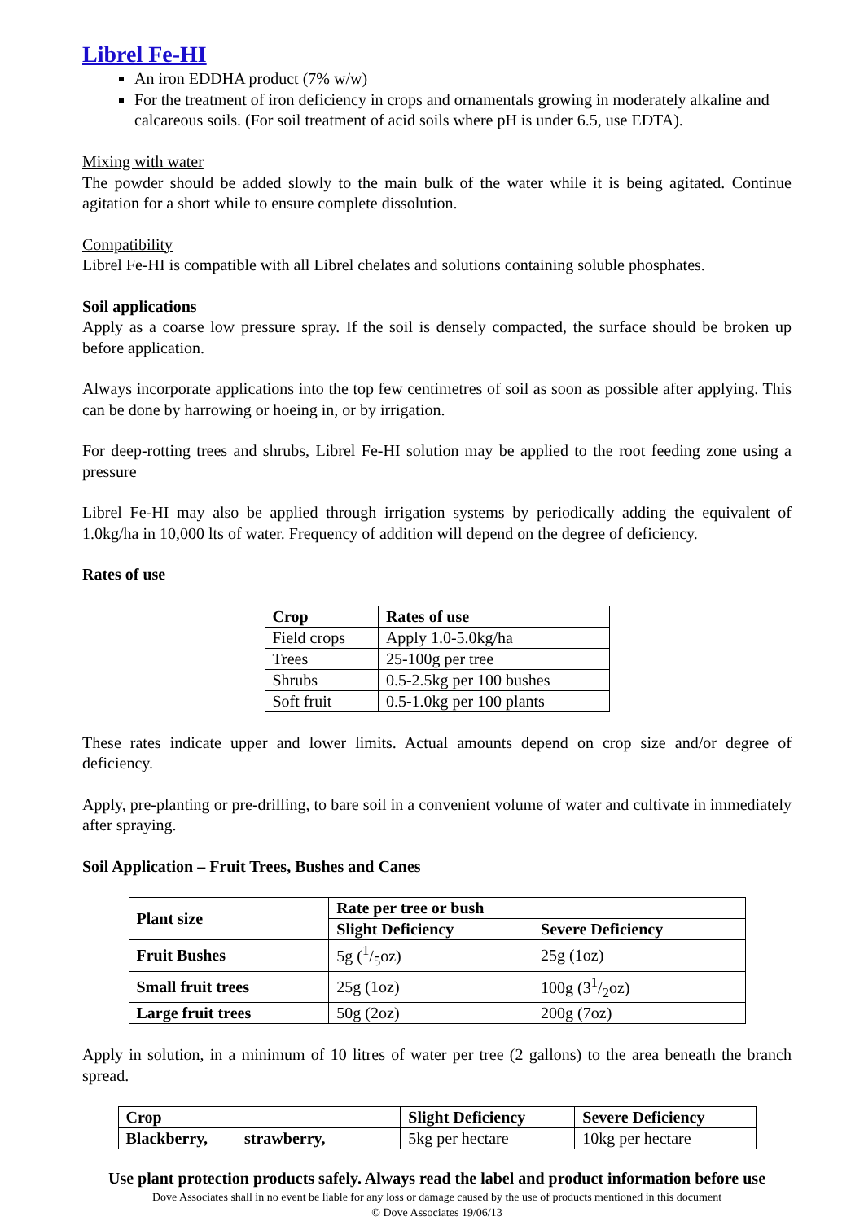Librel Fe-HI
An iron EDDHA product (7% w/w)
For the treatment of iron deficiency in crops and ornamentals growing in moderately alkaline and calcareous soils. (For soil treatment of acid soils where pH is under 6.5, use EDTA).
Mixing with water
The powder should be added slowly to the main bulk of the water while it is being agitated. Continue agitation for a short while to ensure complete dissolution.
Compatibility
Librel Fe-HI is compatible with all Librel chelates and solutions containing soluble phosphates.
Soil applications
Apply as a coarse low pressure spray. If the soil is densely compacted, the surface should be broken up before application.
Always incorporate applications into the top few centimetres of soil as soon as possible after applying. This can be done by harrowing or hoeing in, or by irrigation.
For deep-rotting trees and shrubs, Librel Fe-HI solution may be applied to the root feeding zone using a pressure
Librel Fe-HI may also be applied through irrigation systems by periodically adding the equivalent of 1.0kg/ha in 10,000 lts of water. Frequency of addition will depend on the degree of deficiency.
Rates of use
| Crop | Rates of use |
| --- | --- |
| Field crops | Apply 1.0-5.0kg/ha |
| Trees | 25-100g per tree |
| Shrubs | 0.5-2.5kg per 100 bushes |
| Soft fruit | 0.5-1.0kg per 100 plants |
These rates indicate upper and lower limits. Actual amounts depend on crop size and/or degree of deficiency.
Apply, pre-planting or pre-drilling, to bare soil in a convenient volume of water and cultivate in immediately after spraying.
Soil Application – Fruit Trees, Bushes and Canes
| Plant size | Rate per tree or bush | |
| --- | --- | --- |
| | Slight Deficiency | Severe Deficiency |
| Fruit Bushes | 5g (1/5oz) | 25g (1oz) |
| Small fruit trees | 25g (1oz) | 100g (31/2oz) |
| Large fruit trees | 50g (2oz) | 200g (7oz) |
Apply in solution, in a minimum of 10 litres of water per tree (2 gallons) to the area beneath the branch spread.
| Crop | Slight Deficiency | Severe Deficiency |
| --- | --- | --- |
| Blackberry, strawberry, | 5kg per hectare | 10kg per hectare |
Use plant protection products safely. Always read the label and product information before use
Dove Associates shall in no event be liable for any loss or damage caused by the use of products mentioned in this document
© Dove Associates 19/06/13